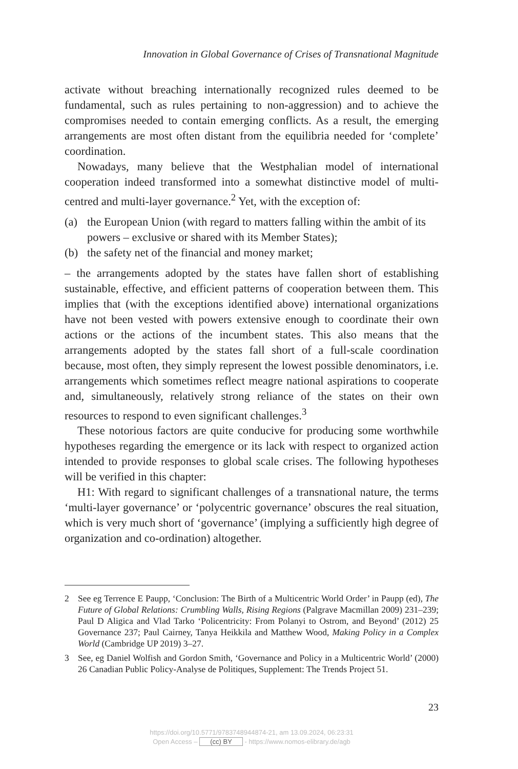Innovation in Global Governance of Crises of Transnational Magnitude
activate without breaching internationally recognized rules deemed to be fundamental, such as rules pertaining to non-aggression) and to achieve the compromises needed to contain emerging conflicts. As a result, the emerging arrangements are most often distant from the equilibria needed for ‘complete’ coordination.
Nowadays, many believe that the Westphalian model of international cooperation indeed transformed into a somewhat distinctive model of multi-centred and multi-layer governance.<sup>2</sup> Yet, with the exception of:
(a) the European Union (with regard to matters falling within the ambit of its powers – exclusive or shared with its Member States);
(b) the safety net of the financial and money market;
– the arrangements adopted by the states have fallen short of establishing sustainable, effective, and efficient patterns of cooperation between them. This implies that (with the exceptions identified above) international organizations have not been vested with powers extensive enough to coordinate their own actions or the actions of the incumbent states. This also means that the arrangements adopted by the states fall short of a full-scale coordination because, most often, they simply represent the lowest possible denominators, i.e. arrangements which sometimes reflect meagre national aspirations to cooperate and, simultaneously, relatively strong reliance of the states on their own resources to respond to even significant challenges.<sup>3</sup>
These notorious factors are quite conducive for producing some worthwhile hypotheses regarding the emergence or its lack with respect to organized action intended to provide responses to global scale crises. The following hypotheses will be verified in this chapter:
H1: With regard to significant challenges of a transnational nature, the terms ‘multi-layer governance’ or ‘polycentric governance’ obscures the real situation, which is very much short of ‘governance’ (implying a sufficiently high degree of organization and co-ordination) altogether.
2 See eg Terrence E Paupp, ‘Conclusion: The Birth of a Multicentric World Order’ in Paupp (ed), The Future of Global Relations: Crumbling Walls, Rising Regions (Palgrave Macmillan 2009) 231–239; Paul D Aligica and Vlad Tarko ‘Policentricity: From Polanyi to Ostrom, and Beyond’ (2012) 25 Governance 237; Paul Cairney, Tanya Heikkila and Matthew Wood, Making Policy in a Complex World (Cambridge UP 2019) 3–27.
3 See, eg Daniel Wolfish and Gordon Smith, ‘Governance and Policy in a Multicentric World’ (2000) 26 Canadian Public Policy-Analyse de Politiques, Supplement: The Trends Project 51.
23
https://doi.org/10.5771/9783748944874-21, am 13.09.2024, 06:23:31
Open Access – (cc) BY - https://www.nomos-elibrary.de/agb